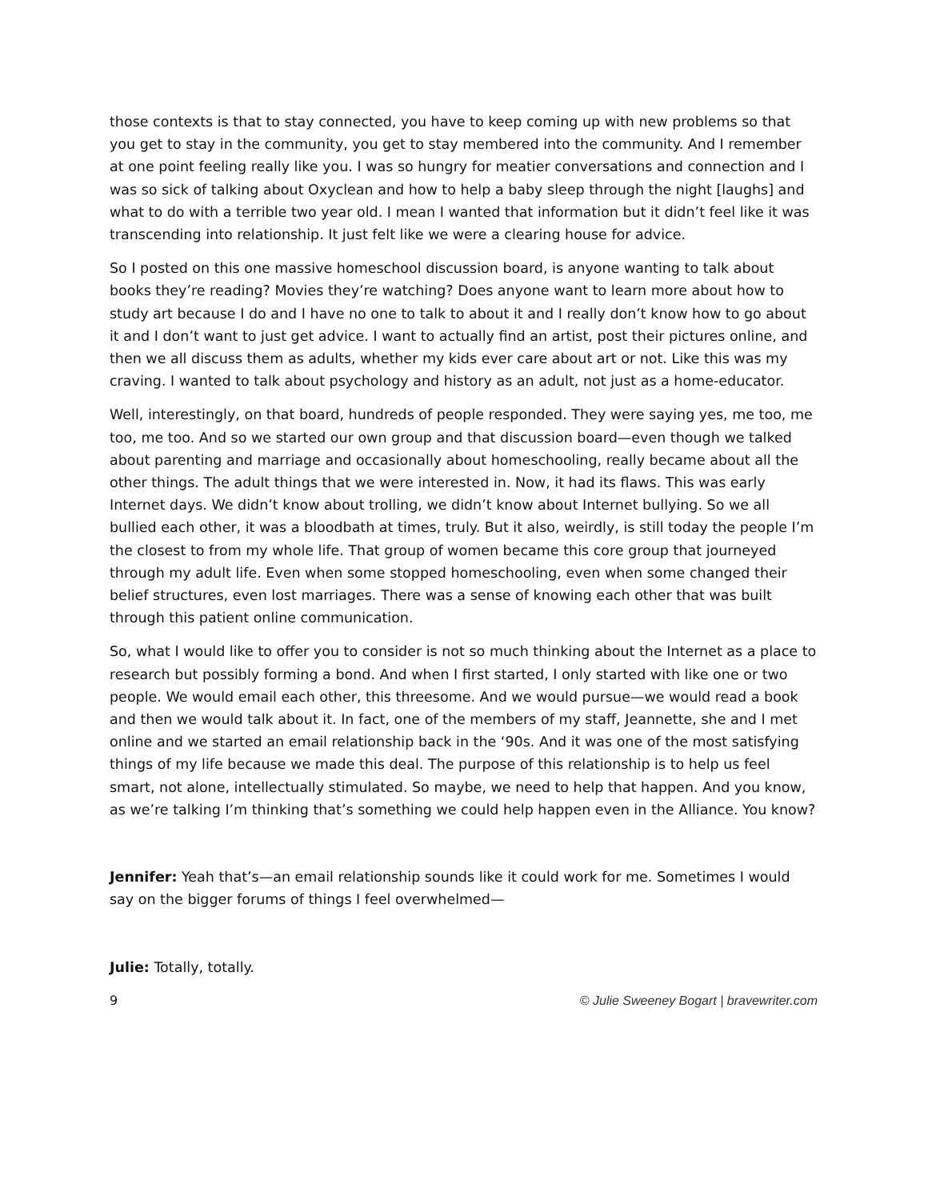those contexts is that to stay connected, you have to keep coming up with new problems so that you get to stay in the community, you get to stay membered into the community. And I remember at one point feeling really like you. I was so hungry for meatier conversations and connection and I was so sick of talking about Oxyclean and how to help a baby sleep through the night [laughs] and what to do with a terrible two year old. I mean I wanted that information but it didn’t feel like it was transcending into relationship. It just felt like we were a clearing house for advice.
So I posted on this one massive homeschool discussion board, is anyone wanting to talk about books they’re reading? Movies they’re watching? Does anyone want to learn more about how to study art because I do and I have no one to talk to about it and I really don’t know how to go about it and I don’t want to just get advice. I want to actually find an artist, post their pictures online, and then we all discuss them as adults, whether my kids ever care about art or not. Like this was my craving. I wanted to talk about psychology and history as an adult, not just as a home-educator.
Well, interestingly, on that board, hundreds of people responded. They were saying yes, me too, me too, me too. And so we started our own group and that discussion board—even though we talked about parenting and marriage and occasionally about homeschooling, really became about all the other things. The adult things that we were interested in. Now, it had its flaws. This was early Internet days. We didn’t know about trolling, we didn’t know about Internet bullying. So we all bullied each other, it was a bloodbath at times, truly. But it also, weirdly, is still today the people I’m the closest to from my whole life. That group of women became this core group that journeyed through my adult life. Even when some stopped homeschooling, even when some changed their belief structures, even lost marriages. There was a sense of knowing each other that was built through this patient online communication.
So, what I would like to offer you to consider is not so much thinking about the Internet as a place to research but possibly forming a bond. And when I first started, I only started with like one or two people. We would email each other, this threesome. And we would pursue—we would read a book and then we would talk about it. In fact, one of the members of my staff, Jeannette, she and I met online and we started an email relationship back in the ‘90s. And it was one of the most satisfying things of my life because we made this deal. The purpose of this relationship is to help us feel smart, not alone, intellectually stimulated. So maybe, we need to help that happen. And you know, as we’re talking I’m thinking that’s something we could help happen even in the Alliance. You know?
Jennifer: Yeah that’s—an email relationship sounds like it could work for me. Sometimes I would say on the bigger forums of things I feel overwhelmed—
Julie: Totally, totally.
9 © Julie Sweeney Bogart | bravewriter.com